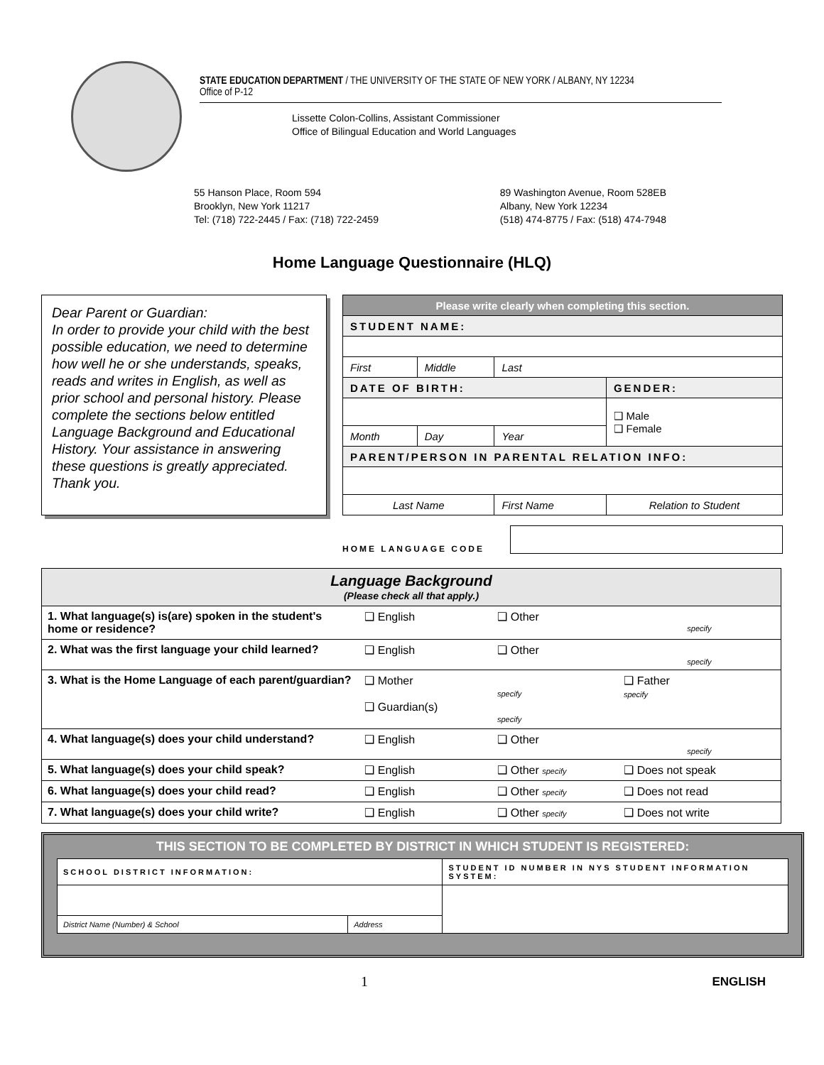STATE EDUCATION DEPARTMENT / THE UNIVERSITY OF THE STATE OF NEW YORK / ALBANY, NY 12234
Office of P-12
Lissette Colon-Collins, Assistant Commissioner
Office of Bilingual Education and World Languages
55 Hanson Place, Room 594
Brooklyn, New York 11217
Tel: (718) 722-2445 / Fax: (718) 722-2459
89 Washington Avenue, Room 528EB
Albany, New York 12234
(518) 474-8775 / Fax: (518) 474-7948
Home Language Questionnaire (HLQ)
Dear Parent or Guardian:
In order to provide your child with the best possible education, we need to determine how well he or she understands, speaks, reads and writes in English, as well as prior school and personal history. Please complete the sections below entitled Language Background and Educational History. Your assistance in answering these questions is greatly appreciated. Thank you.
| Please write clearly when completing this section. | | | |
| STUDENT NAME: | | | |
| First | Middle | Last | |
| DATE OF BIRTH: | | | GENDER: |
| | | | ❑ Male ❑ Female |
| Month | Day | Year | |
| PARENT/PERSON IN PARENTAL RELATION INFO: | | | |
| Last Name | | First Name | Relation to Student |
HOME LANGUAGE CODE
| Language Background (Please check all that apply.) | | | |
| 1. What language(s) is(are) spoken in the student's home or residence? | ❑ English | ❑ Other | specify |
| 2. What was the first language your child learned? | ❑ English | ❑ Other | specify |
| 3. What is the Home Language of each parent/guardian? | ❑ Mother ❑ Guardian(s) | specify specify | ❑ Father specify |
| 4. What language(s) does your child understand? | ❑ English | ❑ Other | specify |
| 5. What language(s) does your child speak? | ❑ English | ❑ Other specify | ❑ Does not speak |
| 6. What language(s) does your child read? | ❑ English | ❑ Other specify | ❑ Does not read |
| 7. What language(s) does your child write? | ❑ English | ❑ Other specify | ❑ Does not write |
THIS SECTION TO BE COMPLETED BY DISTRICT IN WHICH STUDENT IS REGISTERED:
| SCHOOL DISTRICT INFORMATION: | | STUDENT ID NUMBER IN NYS STUDENT INFORMATION SYSTEM: |
| District Name (Number) & School | Address | |
1 ENGLISH